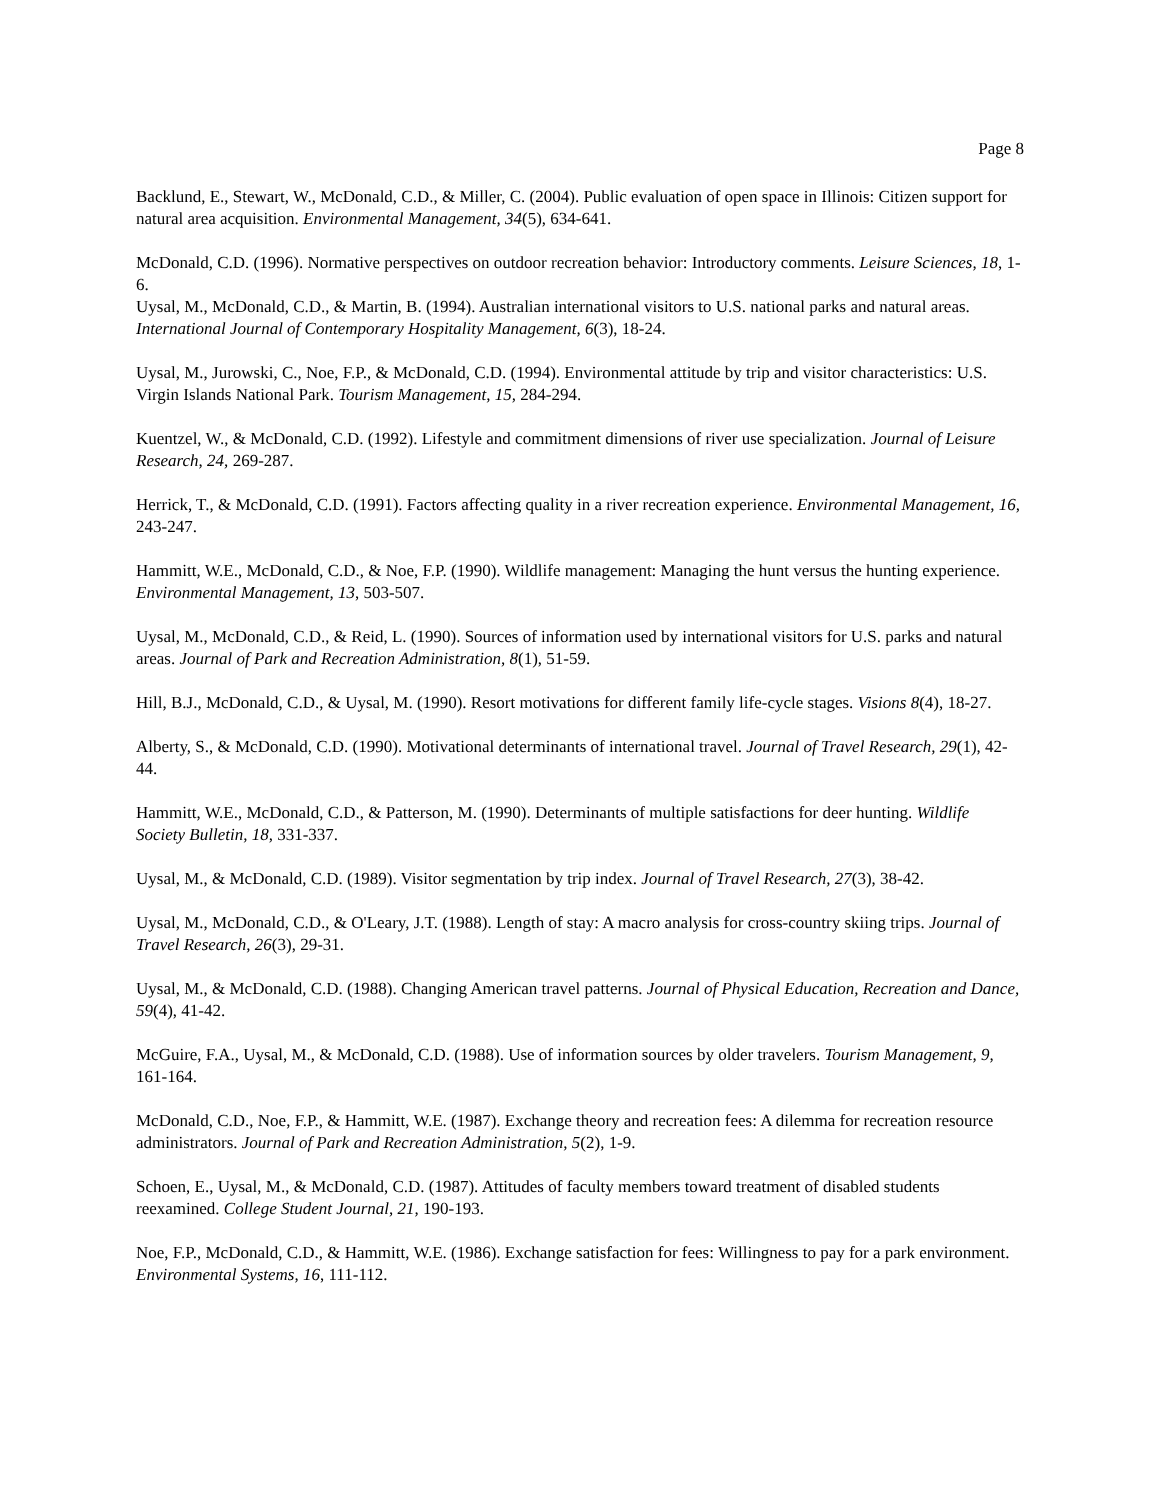Page 8
Backlund, E., Stewart, W., McDonald, C.D., & Miller, C. (2004). Public evaluation of open space in Illinois: Citizen support for natural area acquisition. Environmental Management, 34(5), 634-641.
McDonald, C.D. (1996). Normative perspectives on outdoor recreation behavior: Introductory comments. Leisure Sciences, 18, 1-6.
Uysal, M., McDonald, C.D., & Martin, B. (1994). Australian international visitors to U.S. national parks and natural areas. International Journal of Contemporary Hospitality Management, 6(3), 18-24.
Uysal, M., Jurowski, C., Noe, F.P., & McDonald, C.D. (1994). Environmental attitude by trip and visitor characteristics: U.S. Virgin Islands National Park. Tourism Management, 15, 284-294.
Kuentzel, W., & McDonald, C.D. (1992). Lifestyle and commitment dimensions of river use specialization. Journal of Leisure Research, 24, 269-287.
Herrick, T., & McDonald, C.D. (1991). Factors affecting quality in a river recreation experience. Environmental Management, 16, 243-247.
Hammitt, W.E., McDonald, C.D., & Noe, F.P. (1990). Wildlife management: Managing the hunt versus the hunting experience. Environmental Management, 13, 503-507.
Uysal, M., McDonald, C.D., & Reid, L. (1990). Sources of information used by international visitors for U.S. parks and natural areas. Journal of Park and Recreation Administration, 8(1), 51-59.
Hill, B.J., McDonald, C.D., & Uysal, M. (1990). Resort motivations for different family life-cycle stages. Visions 8(4), 18-27.
Alberty, S., & McDonald, C.D. (1990). Motivational determinants of international travel. Journal of Travel Research, 29(1), 42-44.
Hammitt, W.E., McDonald, C.D., & Patterson, M. (1990). Determinants of multiple satisfactions for deer hunting. Wildlife Society Bulletin, 18, 331-337.
Uysal, M., & McDonald, C.D. (1989). Visitor segmentation by trip index. Journal of Travel Research, 27(3), 38-42.
Uysal, M., McDonald, C.D., & O'Leary, J.T. (1988). Length of stay: A macro analysis for cross-country skiing trips. Journal of Travel Research, 26(3), 29-31.
Uysal, M., & McDonald, C.D. (1988). Changing American travel patterns. Journal of Physical Education, Recreation and Dance, 59(4), 41-42.
McGuire, F.A., Uysal, M., & McDonald, C.D. (1988). Use of information sources by older travelers. Tourism Management, 9, 161-164.
McDonald, C.D., Noe, F.P., & Hammitt, W.E. (1987). Exchange theory and recreation fees: A dilemma for recreation resource administrators. Journal of Park and Recreation Administration, 5(2), 1-9.
Schoen, E., Uysal, M., & McDonald, C.D. (1987). Attitudes of faculty members toward treatment of disabled students reexamined. College Student Journal, 21, 190-193.
Noe, F.P., McDonald, C.D., & Hammitt, W.E. (1986). Exchange satisfaction for fees: Willingness to pay for a park environment. Environmental Systems, 16, 111-112.